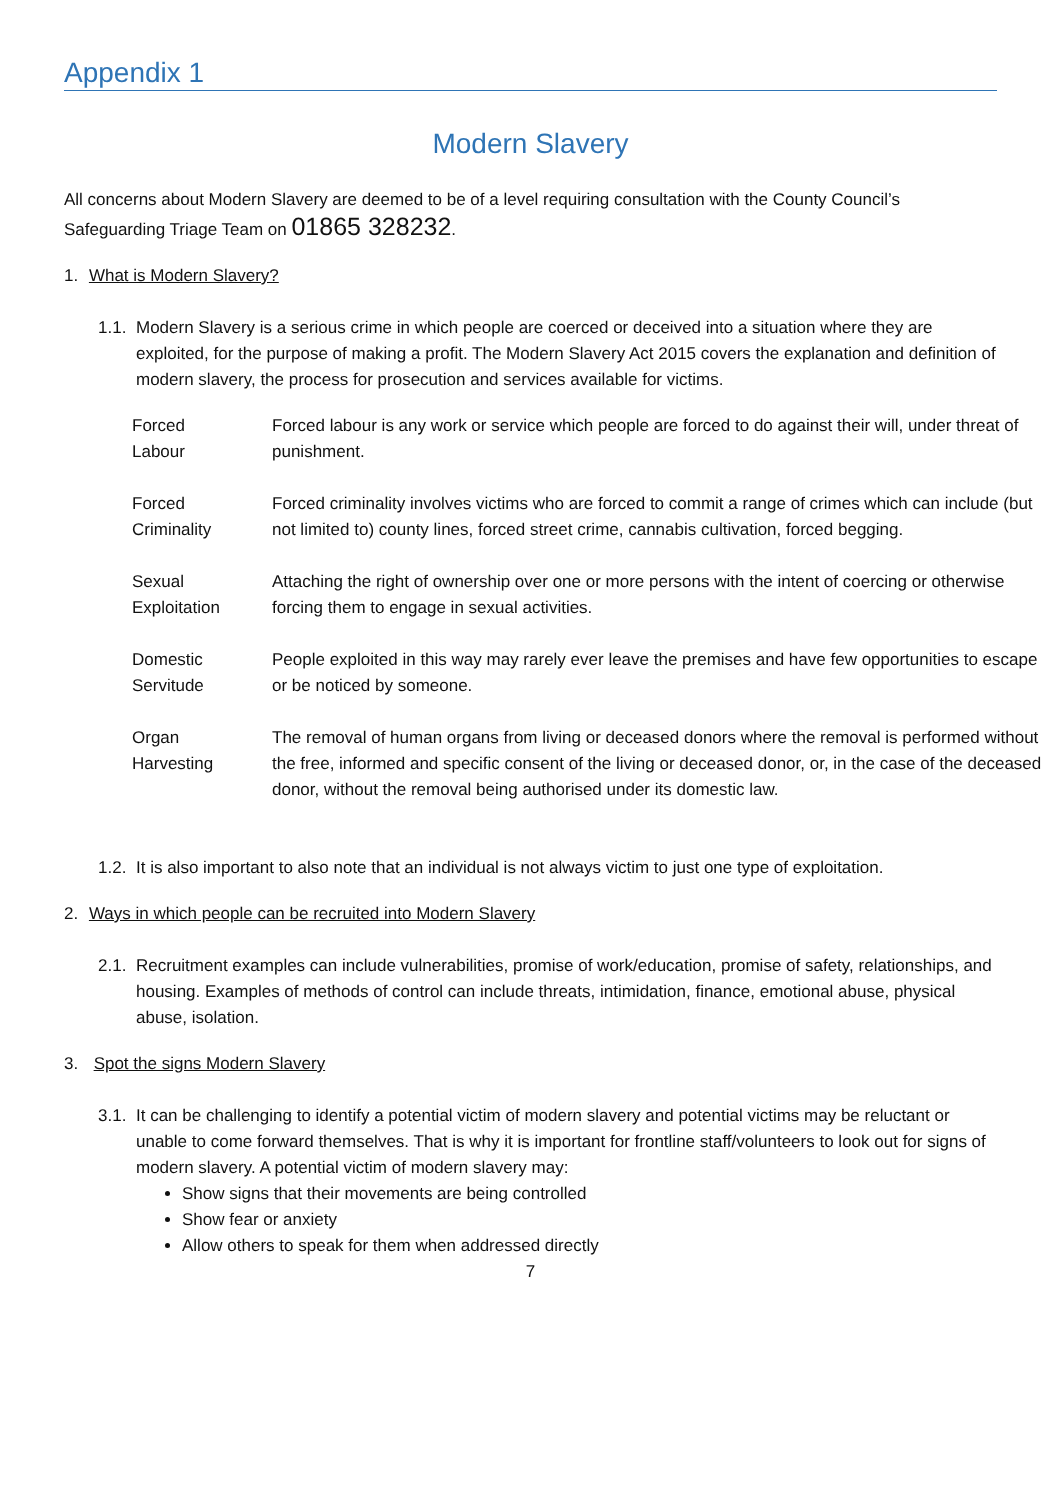Appendix 1
Modern Slavery
All concerns about Modern Slavery are deemed to be of a level requiring consultation with the County Council’s Safeguarding Triage Team on 01865 328232.
1. What is Modern Slavery?
1.1. Modern Slavery is a serious crime in which people are coerced or deceived into a situation where they are exploited, for the purpose of making a profit. The Modern Slavery Act 2015 covers the explanation and definition of modern slavery, the process for prosecution and services available for victims.
| Forced Labour | Forced labour is any work or service which people are forced to do against their will, under threat of punishment. |
| Forced Criminality | Forced criminality involves victims who are forced to commit a range of crimes which can include (but not limited to) county lines, forced street crime, cannabis cultivation, forced begging. |
| Sexual Exploitation | Attaching the right of ownership over one or more persons with the intent of coercing or otherwise forcing them to engage in sexual activities. |
| Domestic Servitude | People exploited in this way may rarely ever leave the premises and have few opportunities to escape or be noticed by someone. |
| Organ Harvesting | The removal of human organs from living or deceased donors where the removal is performed without the free, informed and specific consent of the living or deceased donor, or, in the case of the deceased donor, without the removal being authorised under its domestic law. |
1.2. It is also important to also note that an individual is not always victim to just one type of exploitation.
2. Ways in which people can be recruited into Modern Slavery
2.1. Recruitment examples can include vulnerabilities, promise of work/education, promise of safety, relationships, and housing. Examples of methods of control can include threats, intimidation, finance, emotional abuse, physical abuse, isolation.
3. Spot the signs Modern Slavery
3.1. It can be challenging to identify a potential victim of modern slavery and potential victims may be reluctant or unable to come forward themselves. That is why it is important for frontline staff/volunteers to look out for signs of modern slavery. A potential victim of modern slavery may:
Show signs that their movements are being controlled
Show fear or anxiety
Allow others to speak for them when addressed directly
7